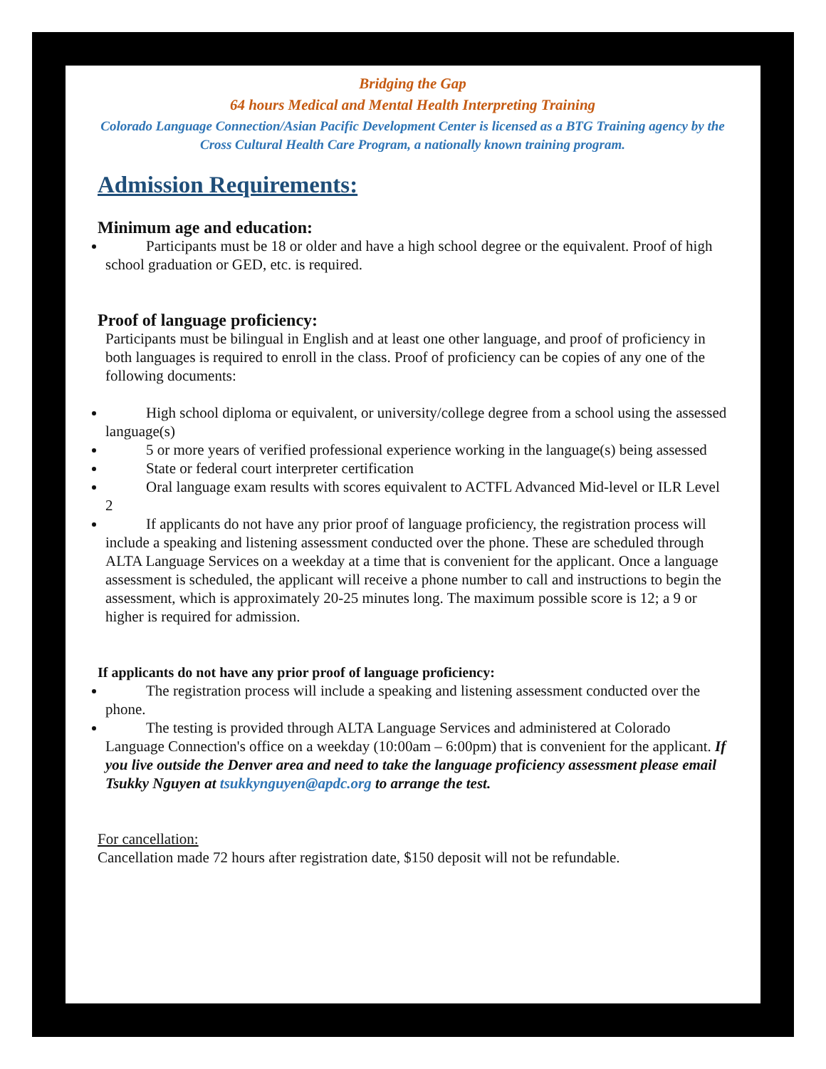Bridging the Gap
64 hours Medical and Mental Health Interpreting Training
Colorado Language Connection/Asian Pacific Development Center is licensed as a BTG Training agency by the Cross Cultural Health Care Program, a nationally known training program.
Admission Requirements:
Minimum age and education:
Participants must be 18 or older and have a high school degree or the equivalent. Proof of high school graduation or GED, etc. is required.
Proof of language proficiency:
Participants must be bilingual in English and at least one other language, and proof of proficiency in both languages is required to enroll in the class. Proof of proficiency can be copies of any one of the following documents:
High school diploma or equivalent, or university/college degree from a school using the assessed language(s)
5 or more years of verified professional experience working in the language(s) being assessed
State or federal court interpreter certification
Oral language exam results with scores equivalent to ACTFL Advanced Mid-level or ILR Level 2
If applicants do not have any prior proof of language proficiency, the registration process will include a speaking and listening assessment conducted over the phone. These are scheduled through ALTA Language Services on a weekday at a time that is convenient for the applicant. Once a language assessment is scheduled, the applicant will receive a phone number to call and instructions to begin the assessment, which is approximately 20-25 minutes long. The maximum possible score is 12; a 9 or higher is required for admission.
If applicants do not have any prior proof of language proficiency:
The registration process will include a speaking and listening assessment conducted over the phone.
The testing is provided through ALTA Language Services and administered at Colorado Language Connection's office on a weekday (10:00am – 6:00pm) that is convenient for the applicant. If you live outside the Denver area and need to take the language proficiency assessment please email Tsukky Nguyen at tsukkynguyen@apdc.org to arrange the test.
For cancellation:
Cancellation made 72 hours after registration date, $150 deposit will not be refundable.